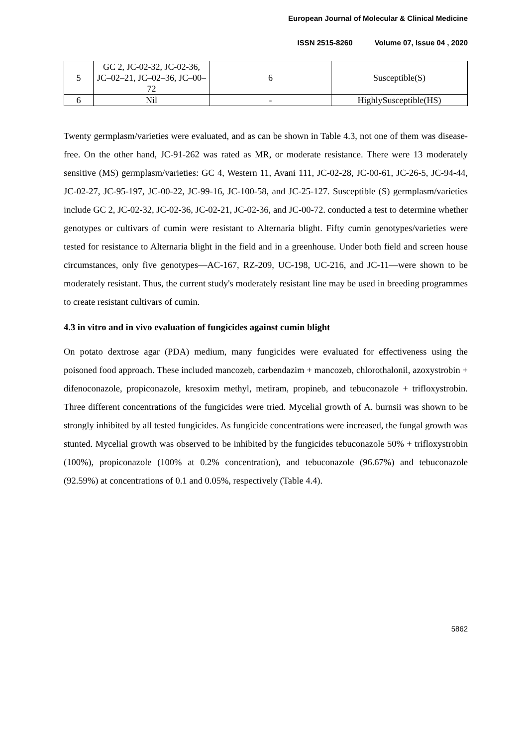European Journal of Molecular & Clinical Medicine
ISSN 2515-8260 Volume 07, Issue 04 , 2020
| 5 | GC 2, JC-02-32, JC-02-36, JC–02–21, JC–02–36, JC–00–72 | 6 | Susceptible(S) |
| 6 | Nil | - | HighlySusceptible(HS) |
Twenty germplasm/varieties were evaluated, and as can be shown in Table 4.3, not one of them was disease-free. On the other hand, JC-91-262 was rated as MR, or moderate resistance. There were 13 moderately sensitive (MS) germplasm/varieties: GC 4, Western 11, Avani 111, JC-02-28, JC-00-61, JC-26-5, JC-94-44, JC-02-27, JC-95-197, JC-00-22, JC-99-16, JC-100-58, and JC-25-127. Susceptible (S) germplasm/varieties include GC 2, JC-02-32, JC-02-36, JC-02-21, JC-02-36, and JC-00-72. conducted a test to determine whether genotypes or cultivars of cumin were resistant to Alternaria blight. Fifty cumin genotypes/varieties were tested for resistance to Alternaria blight in the field and in a greenhouse. Under both field and screen house circumstances, only five genotypes—AC-167, RZ-209, UC-198, UC-216, and JC-11—were shown to be moderately resistant. Thus, the current study's moderately resistant line may be used in breeding programmes to create resistant cultivars of cumin.
4.3 in vitro and in vivo evaluation of fungicides against cumin blight
On potato dextrose agar (PDA) medium, many fungicides were evaluated for effectiveness using the poisoned food approach. These included mancozeb, carbendazim + mancozeb, chlorothalonil, azoxystrobin + difenoconazole, propiconazole, kresoxim methyl, metiram, propineb, and tebuconazole + trifloxystrobin. Three different concentrations of the fungicides were tried. Mycelial growth of A. burnsii was shown to be strongly inhibited by all tested fungicides. As fungicide concentrations were increased, the fungal growth was stunted. Mycelial growth was observed to be inhibited by the fungicides tebuconazole 50% + trifloxystrobin (100%), propiconazole (100% at 0.2% concentration), and tebuconazole (96.67%) and tebuconazole (92.59%) at concentrations of 0.1 and 0.05%, respectively (Table 4.4).
5862